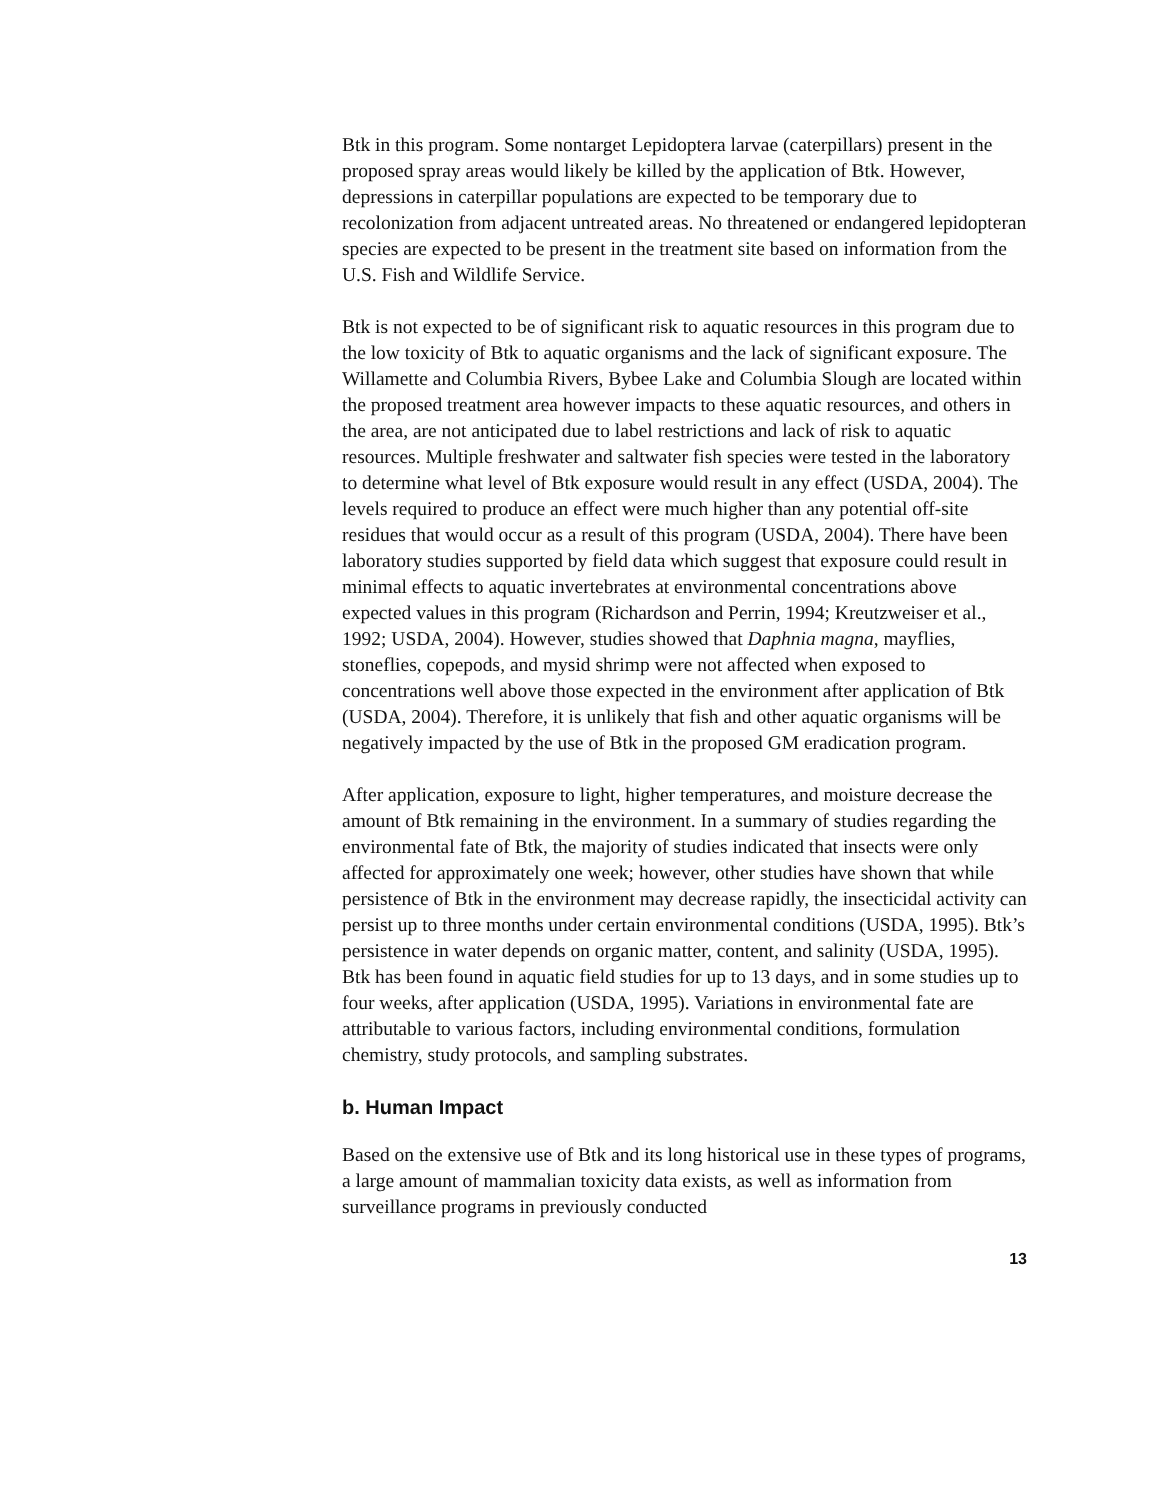Btk in this program. Some nontarget Lepidoptera larvae (caterpillars) present in the proposed spray areas would likely be killed by the application of Btk. However, depressions in caterpillar populations are expected to be temporary due to recolonization from adjacent untreated areas. No threatened or endangered lepidopteran species are expected to be present in the treatment site based on information from the U.S. Fish and Wildlife Service.
Btk is not expected to be of significant risk to aquatic resources in this program due to the low toxicity of Btk to aquatic organisms and the lack of significant exposure. The Willamette and Columbia Rivers, Bybee Lake and Columbia Slough are located within the proposed treatment area however impacts to these aquatic resources, and others in the area, are not anticipated due to label restrictions and lack of risk to aquatic resources. Multiple freshwater and saltwater fish species were tested in the laboratory to determine what level of Btk exposure would result in any effect (USDA, 2004). The levels required to produce an effect were much higher than any potential off-site residues that would occur as a result of this program (USDA, 2004). There have been laboratory studies supported by field data which suggest that exposure could result in minimal effects to aquatic invertebrates at environmental concentrations above expected values in this program (Richardson and Perrin, 1994; Kreutzweiser et al., 1992; USDA, 2004). However, studies showed that Daphnia magna, mayflies, stoneflies, copepods, and mysid shrimp were not affected when exposed to concentrations well above those expected in the environment after application of Btk (USDA, 2004). Therefore, it is unlikely that fish and other aquatic organisms will be negatively impacted by the use of Btk in the proposed GM eradication program.
After application, exposure to light, higher temperatures, and moisture decrease the amount of Btk remaining in the environment. In a summary of studies regarding the environmental fate of Btk, the majority of studies indicated that insects were only affected for approximately one week; however, other studies have shown that while persistence of Btk in the environment may decrease rapidly, the insecticidal activity can persist up to three months under certain environmental conditions (USDA, 1995). Btk’s persistence in water depends on organic matter, content, and salinity (USDA, 1995). Btk has been found in aquatic field studies for up to 13 days, and in some studies up to four weeks, after application (USDA, 1995). Variations in environmental fate are attributable to various factors, including environmental conditions, formulation chemistry, study protocols, and sampling substrates.
b. Human Impact
Based on the extensive use of Btk and its long historical use in these types of programs, a large amount of mammalian toxicity data exists, as well as information from surveillance programs in previously conducted
13